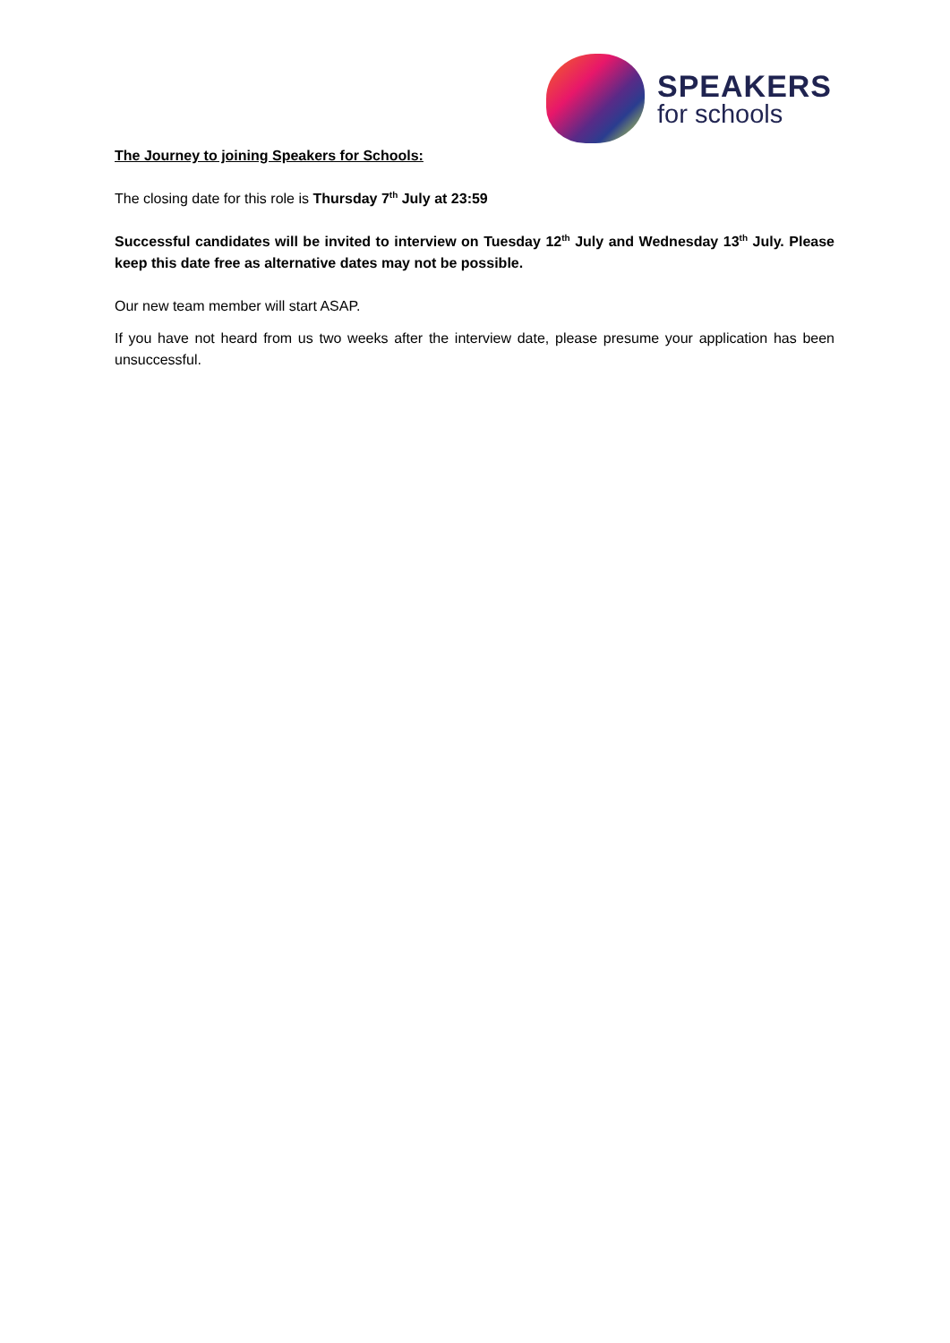SPEAKERS
for schools
The Journey to joining Speakers for Schools:
The closing date for this role is Thursday 7<sup>th</sup> July at 23:59
Successful candidates will be invited to interview on Tuesday 12<sup>th</sup> July and Wednesday 13<sup>th</sup> July. Please keep this date free as alternative dates may not be possible.
Our new team member will start ASAP.
If you have not heard from us two weeks after the interview date, please presume your application has been unsuccessful.